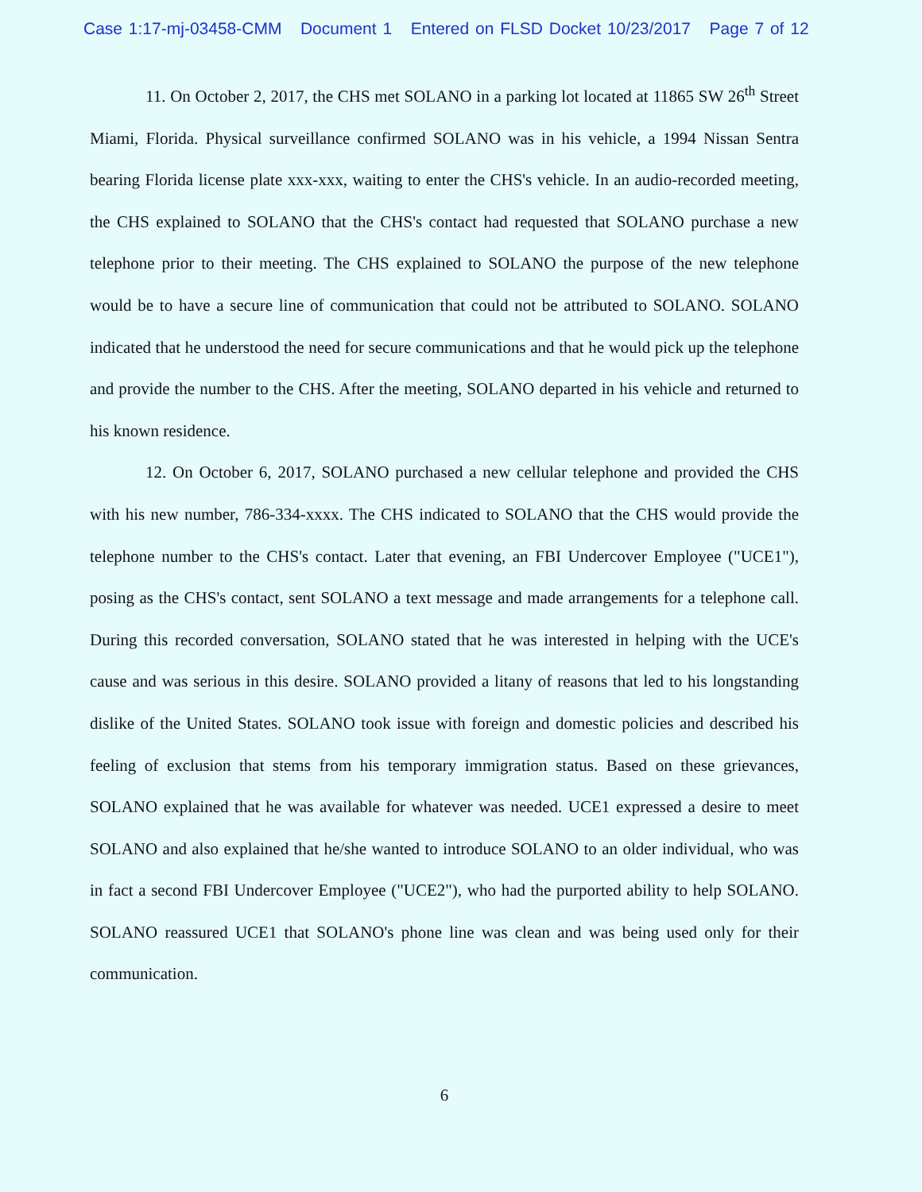Case 1:17-mj-03458-CMM Document 1 Entered on FLSD Docket 10/23/2017 Page 7 of 12
11. On October 2, 2017, the CHS met SOLANO in a parking lot located at 11865 SW 26<sup>th</sup> Street Miami, Florida. Physical surveillance confirmed SOLANO was in his vehicle, a 1994 Nissan Sentra bearing Florida license plate xxx-xxx, waiting to enter the CHS's vehicle. In an audio-recorded meeting, the CHS explained to SOLANO that the CHS's contact had requested that SOLANO purchase a new telephone prior to their meeting. The CHS explained to SOLANO the purpose of the new telephone would be to have a secure line of communication that could not be attributed to SOLANO. SOLANO indicated that he understood the need for secure communications and that he would pick up the telephone and provide the number to the CHS. After the meeting, SOLANO departed in his vehicle and returned to his known residence.
12. On October 6, 2017, SOLANO purchased a new cellular telephone and provided the CHS with his new number, 786-334-xxxx. The CHS indicated to SOLANO that the CHS would provide the telephone number to the CHS's contact. Later that evening, an FBI Undercover Employee ("UCE1"), posing as the CHS's contact, sent SOLANO a text message and made arrangements for a telephone call. During this recorded conversation, SOLANO stated that he was interested in helping with the UCE's cause and was serious in this desire. SOLANO provided a litany of reasons that led to his longstanding dislike of the United States. SOLANO took issue with foreign and domestic policies and described his feeling of exclusion that stems from his temporary immigration status. Based on these grievances, SOLANO explained that he was available for whatever was needed. UCE1 expressed a desire to meet SOLANO and also explained that he/she wanted to introduce SOLANO to an older individual, who was in fact a second FBI Undercover Employee ("UCE2"), who had the purported ability to help SOLANO. SOLANO reassured UCE1 that SOLANO's phone line was clean and was being used only for their communication.
6